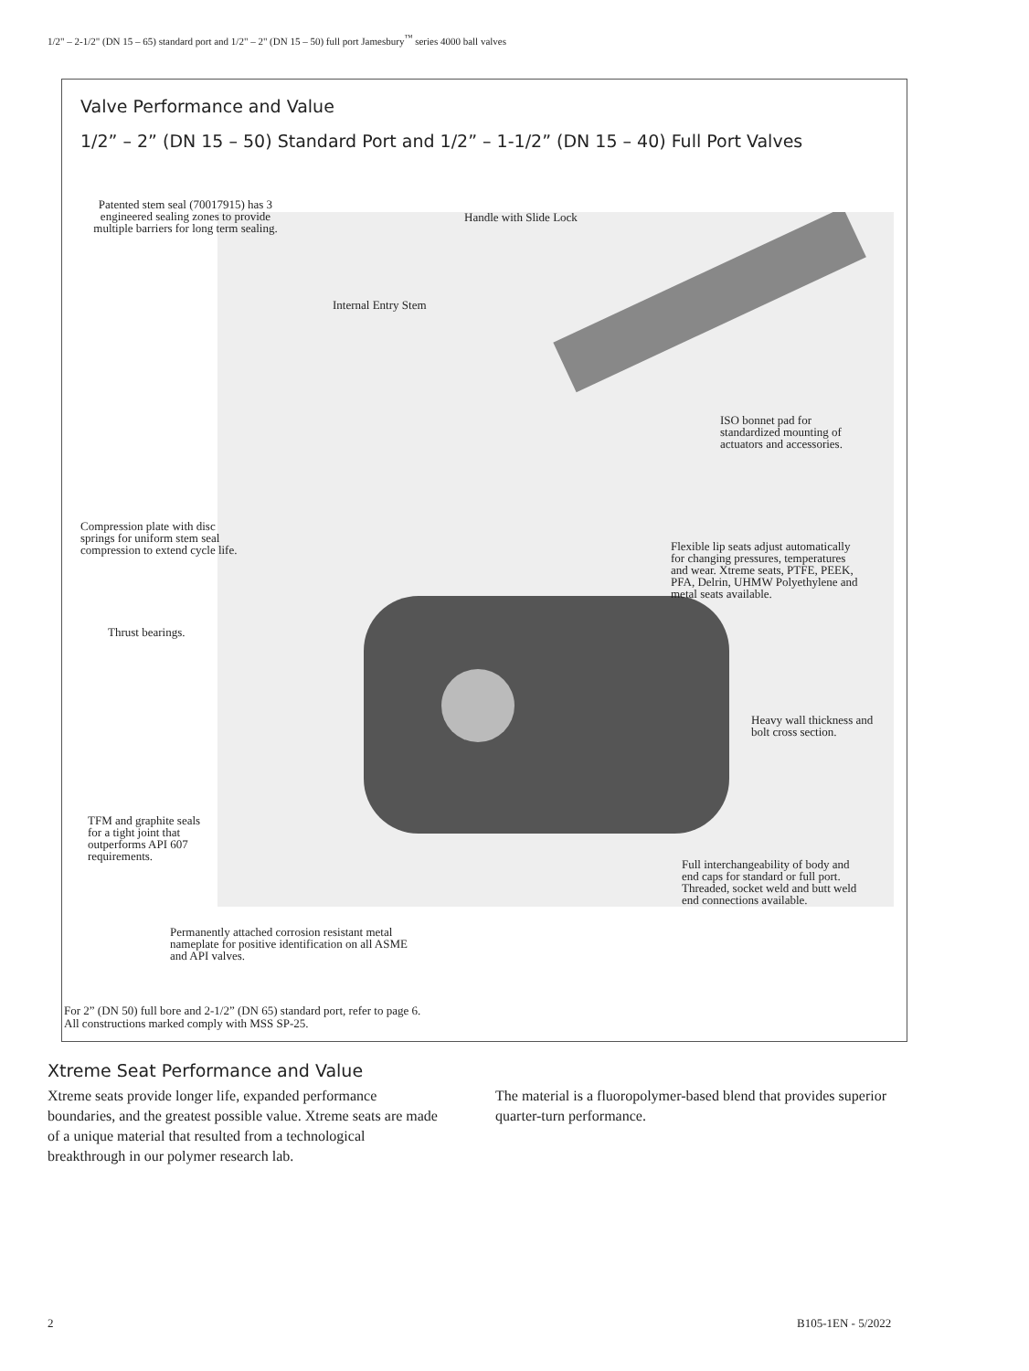1/2" – 2-1/2" (DN 15 – 65) standard port and 1/2" – 2" (DN 15 – 50) full port Jamesbury<sup>™</sup> series 4000 ball valves
Valve Performance and Value
1/2” – 2” (DN 15 – 50) Standard Port and 1/2” – 1-1/2” (DN 15 – 40) Full Port Valves
Patented stem seal (70017915) has 3 engineered sealing zones to provide multiple barriers for long term sealing.
Handle with Slide Lock
Internal Entry Stem
ISO bonnet pad for
standardized mounting of
actuators and accessories.
Compression plate with disc
springs for uniform stem seal
compression to extend cycle life.
Flexible lip seats adjust automatically
for changing pressures, temperatures
and wear. Xtreme seats, PTFE, PEEK,
PFA, Delrin, UHMW Polyethylene and
metal seats available.
Thrust bearings.
Heavy wall thickness and
bolt cross section.
TFM and graphite seals
for a tight joint that
outperforms API 607
requirements.
Full interchangeability of body and
end caps for standard or full port.
Threaded, socket weld and butt weld
end connections available.
Permanently attached corrosion resistant metal
nameplate for positive identification on all ASME
and API valves.
For 2” (DN 50) full bore and 2-1/2” (DN 65) standard port, refer to page 6.
All constructions marked comply with MSS SP-25.
Xtreme Seat Performance and Value
Xtreme seats provide longer life, expanded performance boundaries, and the greatest possible value. Xtreme seats are made of a unique material that resulted from a technological breakthrough in our polymer research lab.
The material is a fluoropolymer-based blend that provides superior quarter-turn performance.
2 B105-1EN - 5/2022